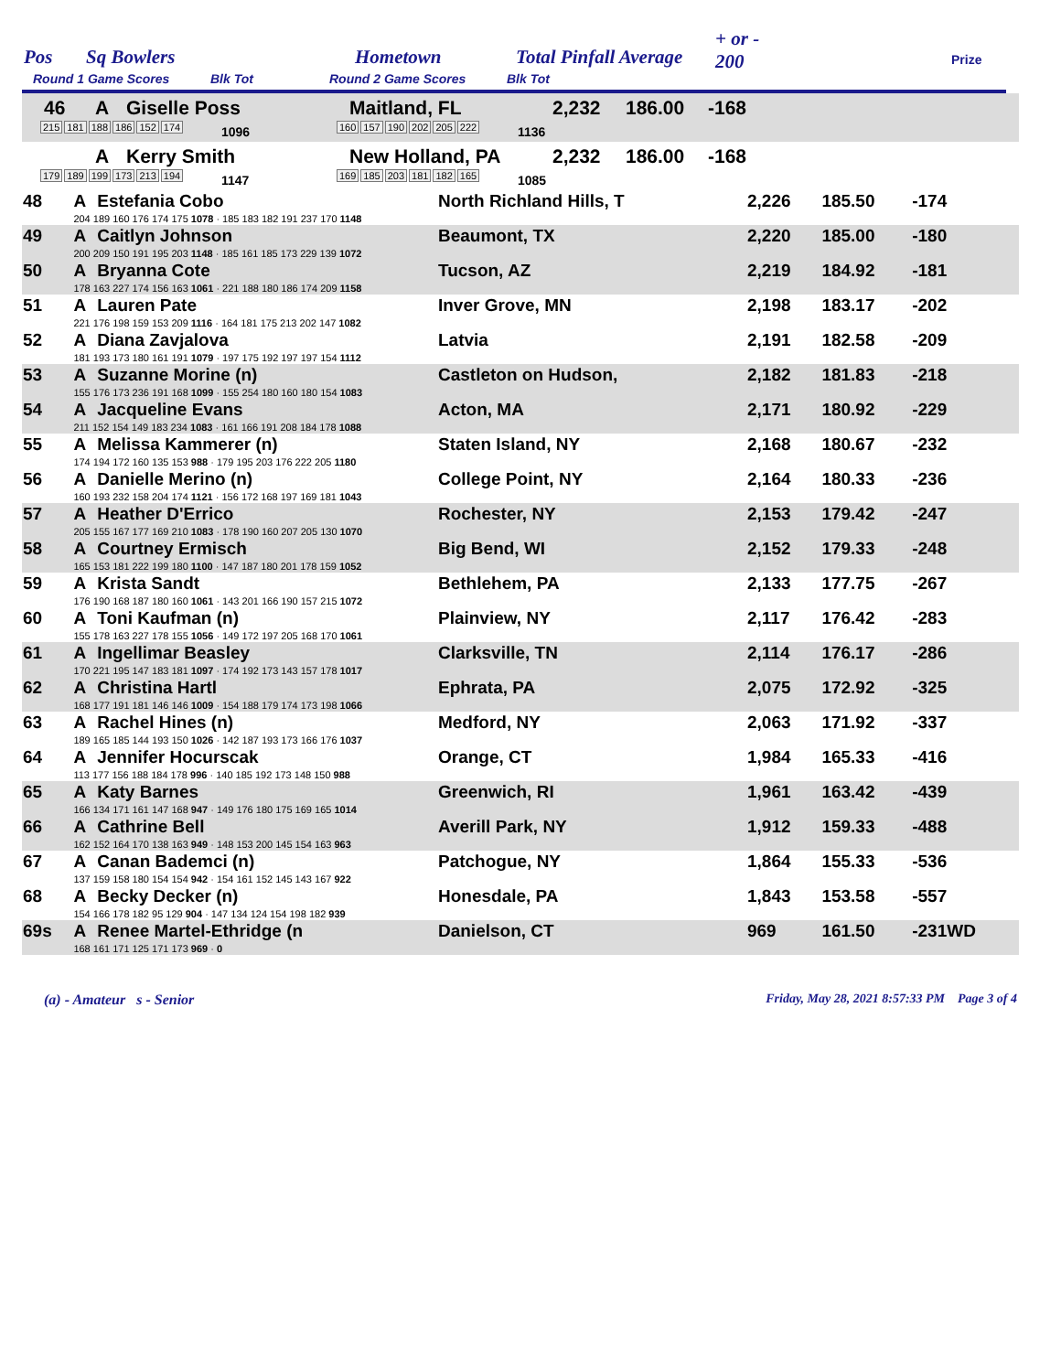Pos Sq Bowlers Hometown Total Pinfall Average
+ or -
200 Prize
Round 1 Game Scores Blk Tot Round 2 Game Scores Blk Tot
46 A Giselle Poss Maitland, FL 2,232 186.00 -168
215 181 188 186 152 174 1096 160 157 190 202 205 222 1136
A Kerry Smith New Holland, PA 2,232 186.00 -168
179 189 199 173 213 194 1147 169 185 203 181 182 165 1085
| 48 | A | Estefania Cobo | North Richland Hills, T | 2,226 | 185.50 | -174 |
| | 204 189 160 176 174 175 1078 · 185 183 182 191 237 170 1148 | | | | | |
| 49 | A | Caitlyn Johnson | Beaumont, TX | 2,220 | 185.00 | -180 |
| | 200 209 150 191 195 203 1148 · 185 161 185 173 229 139 1072 | | | | | |
| 50 | A | Bryanna Cote | Tucson, AZ | 2,219 | 184.92 | -181 |
| | 178 163 227 174 156 163 1061 · 221 188 180 186 174 209 1158 | | | | | |
| 51 | A | Lauren Pate | Inver Grove, MN | 2,198 | 183.17 | -202 |
| | 221 176 198 159 153 209 1116 · 164 181 175 213 202 147 1082 | | | | | |
| 52 | A | Diana Zavjalova | Latvia | 2,191 | 182.58 | -209 |
| | 181 193 173 180 161 191 1079 · 197 175 192 197 197 154 1112 | | | | | |
| 53 | A | Suzanne Morine (n) | Castleton on Hudson, | 2,182 | 181.83 | -218 |
| | 155 176 173 236 191 168 1099 · 155 254 180 160 180 154 1083 | | | | | |
| 54 | A | Jacqueline Evans | Acton, MA | 2,171 | 180.92 | -229 |
| | 211 152 154 149 183 234 1083 · 161 166 191 208 184 178 1088 | | | | | |
| 55 | A | Melissa Kammerer (n) | Staten Island, NY | 2,168 | 180.67 | -232 |
| | 174 194 172 160 135 153 988 · 179 195 203 176 222 205 1180 | | | | | |
| 56 | A | Danielle Merino (n) | College Point, NY | 2,164 | 180.33 | -236 |
| | 160 193 232 158 204 174 1121 · 156 172 168 197 169 181 1043 | | | | | |
| 57 | A | Heather D'Errico | Rochester, NY | 2,153 | 179.42 | -247 |
| | 205 155 167 177 169 210 1083 · 178 190 160 207 205 130 1070 | | | | | |
| 58 | A | Courtney Ermisch | Big Bend, WI | 2,152 | 179.33 | -248 |
| | 165 153 181 222 199 180 1100 · 147 187 180 201 178 159 1052 | | | | | |
| 59 | A | Krista Sandt | Bethlehem, PA | 2,133 | 177.75 | -267 |
| | 176 190 168 187 180 160 1061 · 143 201 166 190 157 215 1072 | | | | | |
| 60 | A | Toni Kaufman (n) | Plainview, NY | 2,117 | 176.42 | -283 |
| | 155 178 163 227 178 155 1056 · 149 172 197 205 168 170 1061 | | | | | |
| 61 | A | Ingellimar Beasley | Clarksville, TN | 2,114 | 176.17 | -286 |
| | 170 221 195 147 183 181 1097 · 174 192 173 143 157 178 1017 | | | | | |
| 62 | A | Christina Hartl | Ephrata, PA | 2,075 | 172.92 | -325 |
| | 168 177 191 181 146 146 1009 · 154 188 179 174 173 198 1066 | | | | | |
| 63 | A | Rachel Hines (n) | Medford, NY | 2,063 | 171.92 | -337 |
| | 189 165 185 144 193 150 1026 · 142 187 193 173 166 176 1037 | | | | | |
| 64 | A | Jennifer Hocurscak | Orange, CT | 1,984 | 165.33 | -416 |
| | 113 177 156 188 184 178 996 · 140 185 192 173 148 150 988 | | | | | |
| 65 | A | Katy Barnes | Greenwich, RI | 1,961 | 163.42 | -439 |
| | 166 134 171 161 147 168 947 · 149 176 180 175 169 165 1014 | | | | | |
| 66 | A | Cathrine Bell | Averill Park, NY | 1,912 | 159.33 | -488 |
| | 162 152 164 170 138 163 949 · 148 153 200 145 154 163 963 | | | | | |
| 67 | A | Canan Bademci (n) | Patchogue, NY | 1,864 | 155.33 | -536 |
| | 137 159 158 180 154 154 942 · 154 161 152 145 143 167 922 | | | | | |
| 68 | A | Becky Decker (n) | Honesdale, PA | 1,843 | 153.58 | -557 |
| | 154 166 178 182 95 129 904 · 147 134 124 154 198 182 939 | | | | | |
| 69s | A | Renee Martel-Ethridge (n | Danielson, CT | 969 | 161.50 | -231WD |
| | 168 161 171 125 171 173 969 · 0 | | | | | |
(a) - Amateur s - Senior Friday, May 28, 2021 8:57:33 PM Page 3 of 4